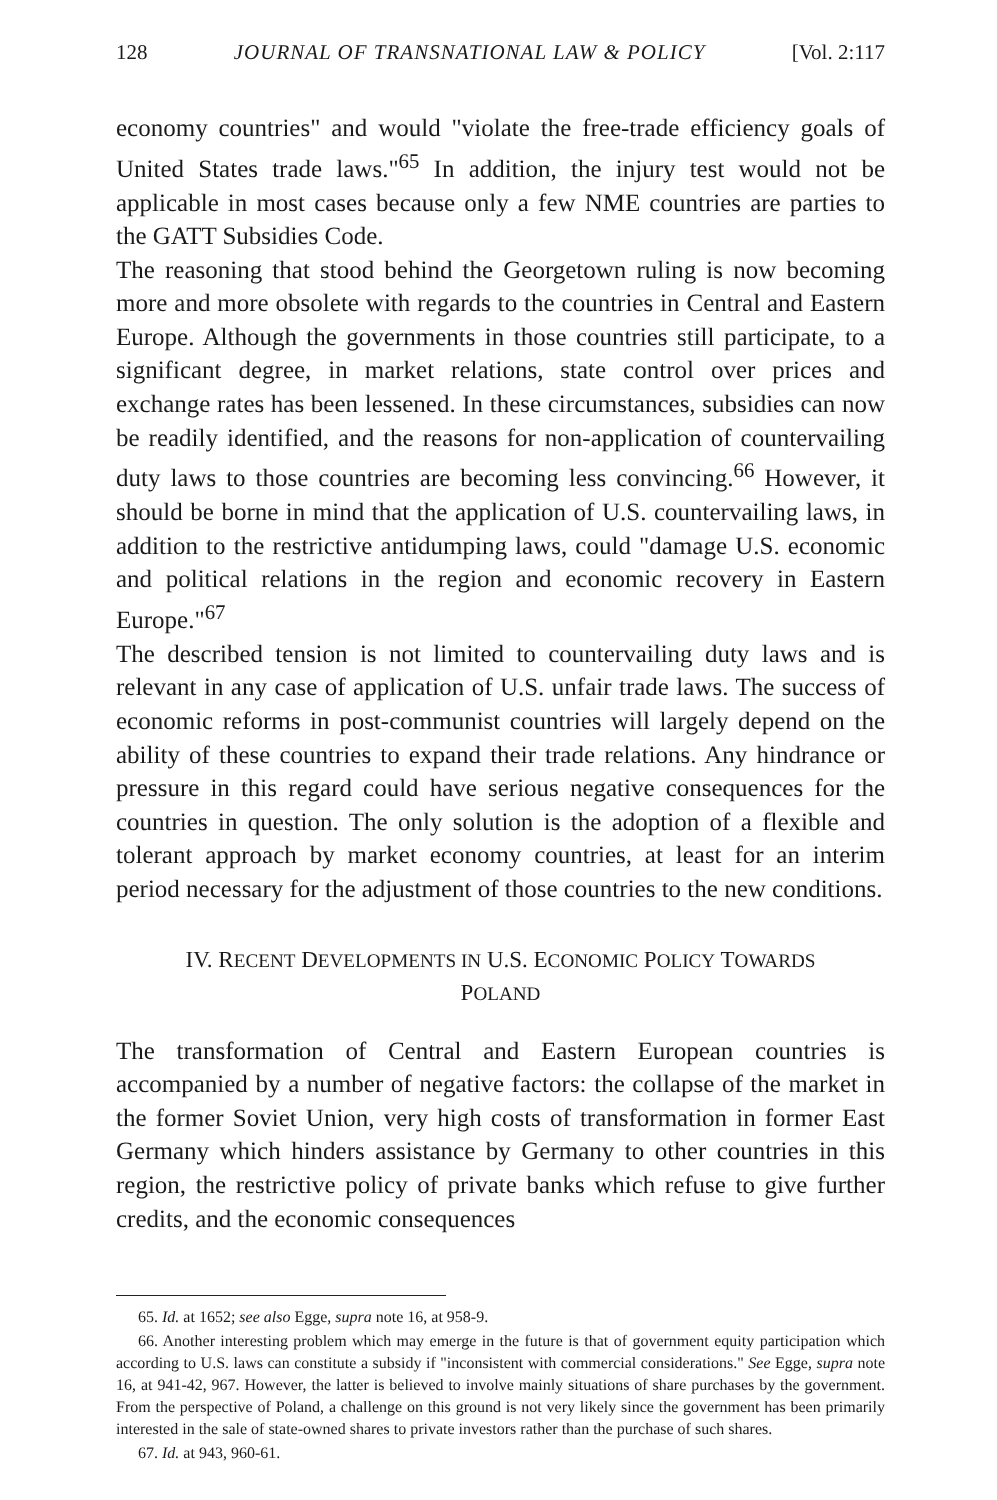128 JOURNAL OF TRANSNATIONAL LAW & POLICY [Vol. 2:117
economy countries" and would "violate the free-trade efficiency goals of United States trade laws."<sup>65</sup> In addition, the injury test would not be applicable in most cases because only a few NME countries are parties to the GATT Subsidies Code.
The reasoning that stood behind the Georgetown ruling is now becoming more and more obsolete with regards to the countries in Central and Eastern Europe. Although the governments in those countries still participate, to a significant degree, in market relations, state control over prices and exchange rates has been lessened. In these circumstances, subsidies can now be readily identified, and the reasons for non-application of countervailing duty laws to those countries are becoming less convincing.<sup>66</sup> However, it should be borne in mind that the application of U.S. countervailing laws, in addition to the restrictive antidumping laws, could "damage U.S. economic and political relations in the region and economic recovery in Eastern Europe."<sup>67</sup>
The described tension is not limited to countervailing duty laws and is relevant in any case of application of U.S. unfair trade laws. The success of economic reforms in post-communist countries will largely depend on the ability of these countries to expand their trade relations. Any hindrance or pressure in this regard could have serious negative consequences for the countries in question. The only solution is the adoption of a flexible and tolerant approach by market economy countries, at least for an interim period necessary for the adjustment of those countries to the new conditions.
IV. RECENT DEVELOPMENTS IN U.S. ECONOMIC POLICY TOWARDS
POLAND
The transformation of Central and Eastern European countries is accompanied by a number of negative factors: the collapse of the market in the former Soviet Union, very high costs of transformation in former East Germany which hinders assistance by Germany to other countries in this region, the restrictive policy of private banks which refuse to give further credits, and the economic consequences
65. Id. at 1652; see also Egge, supra note 16, at 958-9.
66. Another interesting problem which may emerge in the future is that of government equity participation which according to U.S. laws can constitute a subsidy if "inconsistent with commercial considerations." See Egge, supra note 16, at 941-42, 967. However, the latter is believed to involve mainly situations of share purchases by the government. From the perspective of Poland, a challenge on this ground is not very likely since the government has been primarily interested in the sale of state-owned shares to private investors rather than the purchase of such shares.
67. Id. at 943, 960-61.